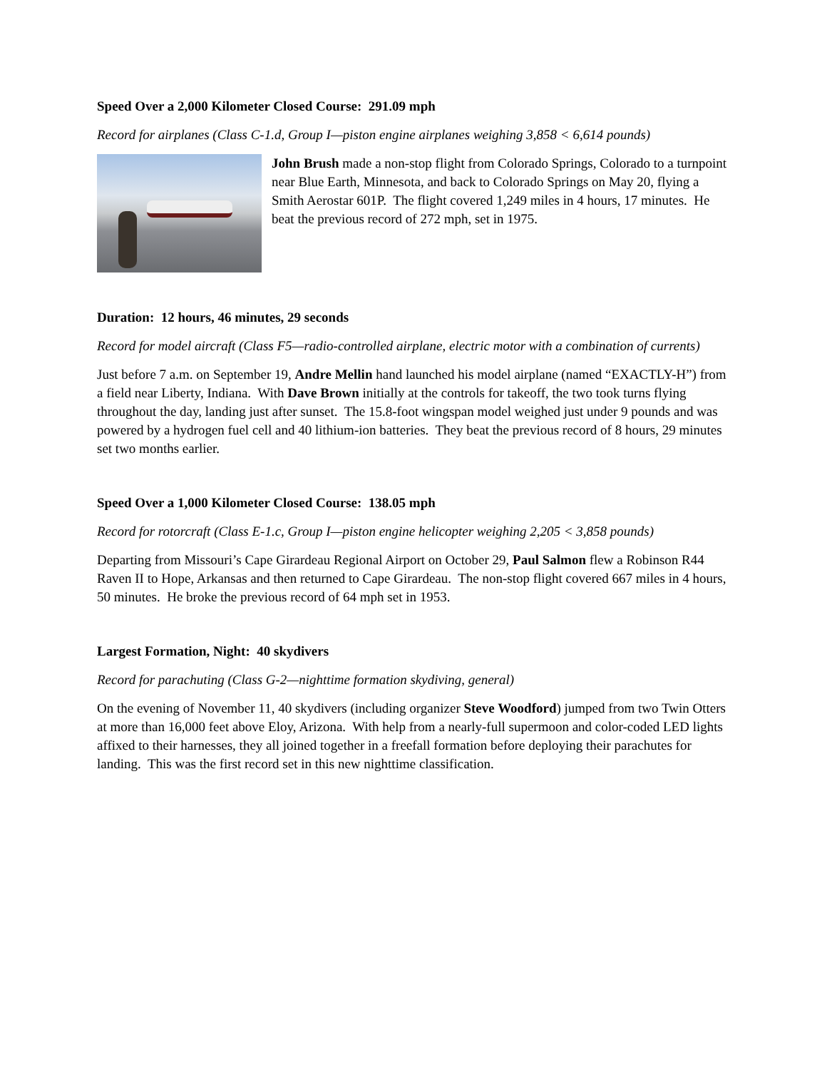Speed Over a 2,000 Kilometer Closed Course: 291.09 mph
Record for airplanes (Class C-1.d, Group I—piston engine airplanes weighing 3,858 < 6,614 pounds)
John Brush made a non-stop flight from Colorado Springs, Colorado to a turnpoint near Blue Earth, Minnesota, and back to Colorado Springs on May 20, flying a Smith Aerostar 601P. The flight covered 1,249 miles in 4 hours, 17 minutes. He beat the previous record of 272 mph, set in 1975.
Duration: 12 hours, 46 minutes, 29 seconds
Record for model aircraft (Class F5—radio-controlled airplane, electric motor with a combination of currents)
Just before 7 a.m. on September 19, Andre Mellin hand launched his model airplane (named “EXACTLY-H”) from a field near Liberty, Indiana. With Dave Brown initially at the controls for takeoff, the two took turns flying throughout the day, landing just after sunset. The 15.8-foot wingspan model weighed just under 9 pounds and was powered by a hydrogen fuel cell and 40 lithium-ion batteries. They beat the previous record of 8 hours, 29 minutes set two months earlier.
Speed Over a 1,000 Kilometer Closed Course: 138.05 mph
Record for rotorcraft (Class E-1.c, Group I—piston engine helicopter weighing 2,205 < 3,858 pounds)
Departing from Missouri’s Cape Girardeau Regional Airport on October 29, Paul Salmon flew a Robinson R44 Raven II to Hope, Arkansas and then returned to Cape Girardeau. The non-stop flight covered 667 miles in 4 hours, 50 minutes. He broke the previous record of 64 mph set in 1953.
Largest Formation, Night: 40 skydivers
Record for parachuting (Class G-2—nighttime formation skydiving, general)
On the evening of November 11, 40 skydivers (including organizer Steve Woodford) jumped from two Twin Otters at more than 16,000 feet above Eloy, Arizona. With help from a nearly-full supermoon and color-coded LED lights affixed to their harnesses, they all joined together in a freefall formation before deploying their parachutes for landing. This was the first record set in this new nighttime classification.